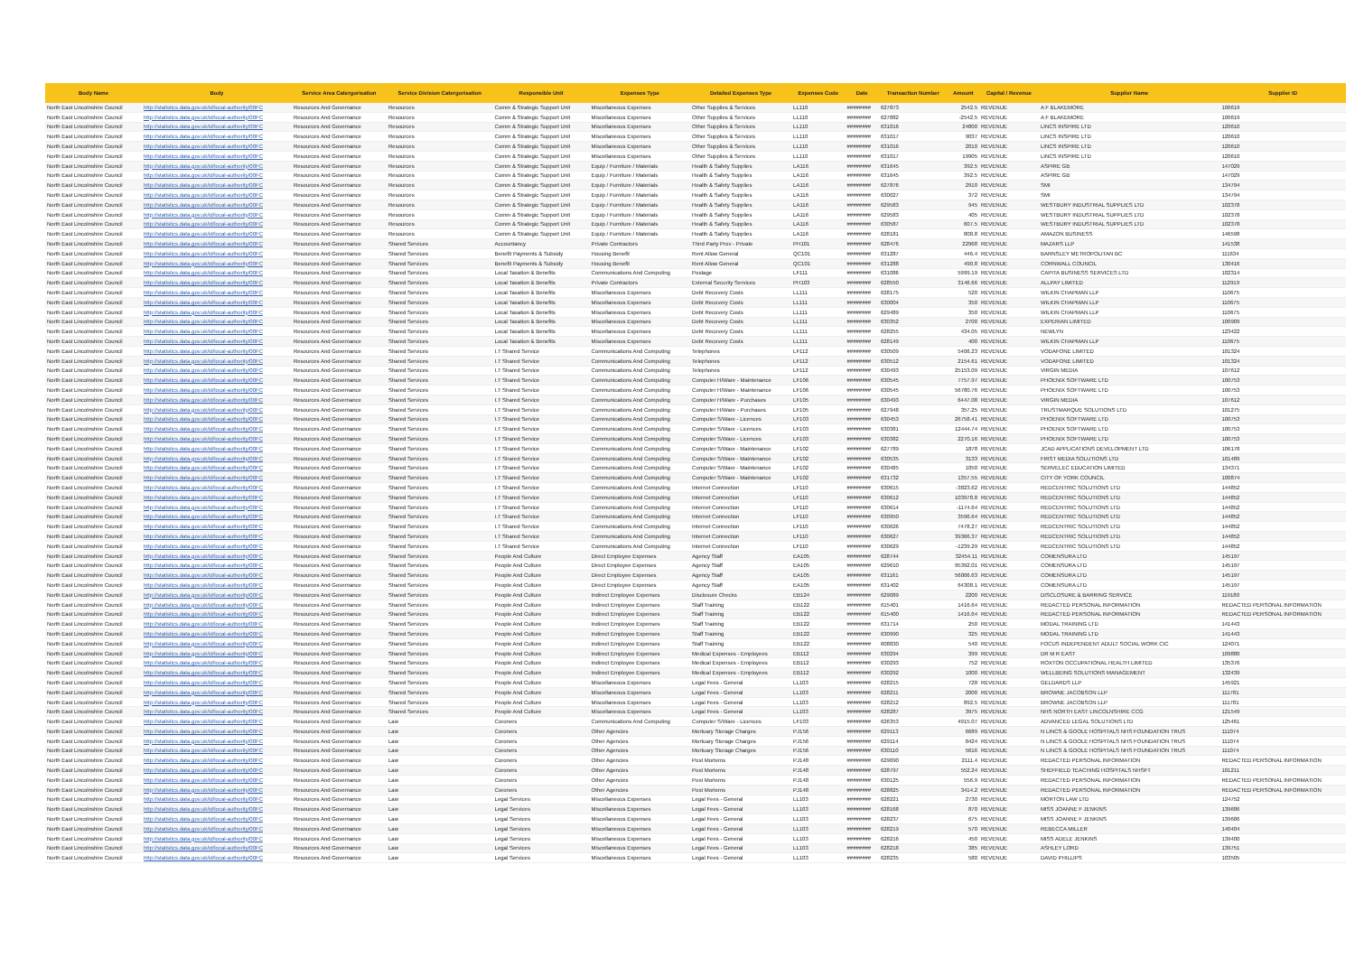| Body Name | Body | Service Area Catergorisation | Service Division Catergorisation | Responsible Unit | Expenses Type | Detailed Expenses Type | Expenses Code | Date | Transaction Number | Amount | Capital / Revenue | Supplier Name | Supplier ID |
| --- | --- | --- | --- | --- | --- | --- | --- | --- | --- | --- | --- | --- | --- |
| North East Lincolnshire Council | http://statistics.data.gov.uk/id/local-authority/00FC | Resources And Governance | Resources | Comm & Strategic Support Unit | Miscellaneous Expenses | Other Supplies & Services | LL110 | ######## | 627873 | 2542.5 | REVENUE | A F BLAKEMORE | 100619 |
| North East Lincolnshire Council | http://statistics.data.gov.uk/id/local-authority/00FC | Resources And Governance | Resources | Comm & Strategic Support Unit | Miscellaneous Expenses | Other Supplies & Services | LL110 | ######## | 627882 | -2542.5 | REVENUE | A F BLAKEMORE | 100619 |
| North East Lincolnshire Council | http://statistics.data.gov.uk/id/local-authority/00FC | Resources And Governance | Resources | Comm & Strategic Support Unit | Miscellaneous Expenses | Other Supplies & Services | LL110 | ######## | 631016 | 24800 | REVENUE | LINCS INSPIRE LTD | 120610 |
| North East Lincolnshire Council | http://statistics.data.gov.uk/id/local-authority/00FC | Resources And Governance | Resources | Comm & Strategic Support Unit | Miscellaneous Expenses | Other Supplies & Services | LL110 | ######## | 631017 | 9037 | REVENUE | LINCS INSPIRE LTD | 120610 |
| North East Lincolnshire Council | http://statistics.data.gov.uk/id/local-authority/00FC | Resources And Governance | Resources | Comm & Strategic Support Unit | Miscellaneous Expenses | Other Supplies & Services | LL110 | ######## | 631016 | 2010 | REVENUE | LINCS INSPIRE LTD | 120610 |
| North East Lincolnshire Council | http://statistics.data.gov.uk/id/local-authority/00FC | Resources And Governance | Resources | Comm & Strategic Support Unit | Miscellaneous Expenses | Other Supplies & Services | LL110 | ######## | 631017 | 19905 | REVENUE | LINCS INSPIRE LTD | 120610 |
| North East Lincolnshire Council | http://statistics.data.gov.uk/id/local-authority/00FC | Resources And Governance | Resources | Comm & Strategic Support Unit | Equip / Furniture / Materials | Health & Safety Supplies | LA116 | ######## | 631645 | 392.5 | REVENUE | ASPIRE GB | 147029 |
| North East Lincolnshire Council | http://statistics.data.gov.uk/id/local-authority/00FC | Resources And Governance | Resources | Comm & Strategic Support Unit | Equip / Furniture / Materials | Health & Safety Supplies | LA116 | ######## | 631645 | 392.5 | REVENUE | ASPIRE GB | 147029 |
| North East Lincolnshire Council | http://statistics.data.gov.uk/id/local-authority/00FC | Resources And Governance | Resources | Comm & Strategic Support Unit | Equip / Furniture / Materials | Health & Safety Supplies | LA116 | ######## | 627876 | 2910 | REVENUE | SMI | 134794 |
| North East Lincolnshire Council | http://statistics.data.gov.uk/id/local-authority/00FC | Resources And Governance | Resources | Comm & Strategic Support Unit | Equip / Furniture / Materials | Health & Safety Supplies | LA116 | ######## | 630027 | 372 | REVENUE | SMI | 134794 |
| North East Lincolnshire Council | http://statistics.data.gov.uk/id/local-authority/00FC | Resources And Governance | Resources | Comm & Strategic Support Unit | Equip / Furniture / Materials | Health & Safety Supplies | LA116 | ######## | 629583 | 945 | REVENUE | WESTBURY INDUSTRIAL SUPPLIES LTD | 102378 |
| North East Lincolnshire Council | http://statistics.data.gov.uk/id/local-authority/00FC | Resources And Governance | Resources | Comm & Strategic Support Unit | Equip / Furniture / Materials | Health & Safety Supplies | LA116 | ######## | 629583 | 405 | REVENUE | WESTBURY INDUSTRIAL SUPPLIES LTD | 102378 |
| North East Lincolnshire Council | http://statistics.data.gov.uk/id/local-authority/00FC | Resources And Governance | Resources | Comm & Strategic Support Unit | Equip / Furniture / Materials | Health & Safety Supplies | LA116 | ######## | 630587 | 607.5 | REVENUE | WESTBURY INDUSTRIAL SUPPLIES LTD | 102378 |
| North East Lincolnshire Council | http://statistics.data.gov.uk/id/local-authority/00FC | Resources And Governance | Resources | Comm & Strategic Support Unit | Equip / Furniture / Materials | Health & Safety Supplies | LA116 | ######## | 628181 | 808.8 | REVENUE | AMAZON BUSINESS | 146598 |
| North East Lincolnshire Council | http://statistics.data.gov.uk/id/local-authority/00FC | Resources And Governance | Shared Services | Accountancy | Private Contractors | Third Party Prov - Private | PH101 | ######## | 628476 | 22968 | REVENUE | MAZARS LLP | 141538 |
| North East Lincolnshire Council | http://statistics.data.gov.uk/id/local-authority/00FC | Resources And Governance | Shared Services | Benefit Payments & Subsidy | Housing Benefit | Rent Allow General | QC101 | ######## | 631287 | 446.4 | REVENUE | BARNSLEY METROPOLITAN BC | 111634 |
| North East Lincolnshire Council | http://statistics.data.gov.uk/id/local-authority/00FC | Resources And Governance | Shared Services | Benefit Payments & Subsidy | Housing Benefit | Rent Allow General | QC101 | ######## | 631288 | 490.8 | REVENUE | CORNWALL COUNCIL | 130416 |
| North East Lincolnshire Council | http://statistics.data.gov.uk/id/local-authority/00FC | Resources And Governance | Shared Services | Local Taxation & Benefits | Communications And Computing | Postage | LF111 | ######## | 631086 | 5999.19 | REVENUE | CAPITA BUSINESS SERVICES LTD | 102314 |
| North East Lincolnshire Council | http://statistics.data.gov.uk/id/local-authority/00FC | Resources And Governance | Shared Services | Local Taxation & Benefits | Private Contractors | External Security Services | PH103 | ######## | 628550 | 3146.66 | REVENUE | ALLPAY LIMITED | 112919 |
| North East Lincolnshire Council | http://statistics.data.gov.uk/id/local-authority/00FC | Resources And Governance | Shared Services | Local Taxation & Benefits | Miscellaneous Expenses | Debt Recovery Costs | LL111 | ######## | 628175 | 520 | REVENUE | WILKIN CHAPMAN LLP | 110675 |
| North East Lincolnshire Council | http://statistics.data.gov.uk/id/local-authority/00FC | Resources And Governance | Shared Services | Local Taxation & Benefits | Miscellaneous Expenses | Debt Recovery Costs | LL111 | ######## | 630004 | 350 | REVENUE | WILKIN CHAPMAN LLP | 110675 |
| North East Lincolnshire Council | http://statistics.data.gov.uk/id/local-authority/00FC | Resources And Governance | Shared Services | Local Taxation & Benefits | Miscellaneous Expenses | Debt Recovery Costs | LL111 | ######## | 629489 | 350 | REVENUE | WILKIN CHAPMAN LLP | 110675 |
| North East Lincolnshire Council | http://statistics.data.gov.uk/id/local-authority/00FC | Resources And Governance | Shared Services | Local Taxation & Benefits | Miscellaneous Expenses | Debt Recovery Costs | LL111 | ######## | 630352 | 2700 | REVENUE | EXPERIAN LIMITED | 100909 |
| North East Lincolnshire Council | http://statistics.data.gov.uk/id/local-authority/00FC | Resources And Governance | Shared Services | Local Taxation & Benefits | Miscellaneous Expenses | Debt Recovery Costs | LL111 | ######## | 628255 | 434.05 | REVENUE | NEWLYN | 123422 |
| North East Lincolnshire Council | http://statistics.data.gov.uk/id/local-authority/00FC | Resources And Governance | Shared Services | Local Taxation & Benefits | Miscellaneous Expenses | Debt Recovery Costs | LL111 | ######## | 628149 | 400 | REVENUE | WILKIN CHAPMAN LLP | 110675 |
| North East Lincolnshire Council | http://statistics.data.gov.uk/id/local-authority/00FC | Resources And Governance | Shared Services | I.T Shared Service | Communications And Computing | Telephones | LF112 | ######## | 630509 | 5406.23 | REVENUE | VODAFONE LIMITED | 101324 |
| North East Lincolnshire Council | http://statistics.data.gov.uk/id/local-authority/00FC | Resources And Governance | Shared Services | I.T Shared Service | Communications And Computing | Telephones | LF112 | ######## | 630512 | 2154.61 | REVENUE | VODAFONE LIMITED | 101324 |
| North East Lincolnshire Council | http://statistics.data.gov.uk/id/local-authority/00FC | Resources And Governance | Shared Services | I.T Shared Service | Communications And Computing | Telephones | LF112 | ######## | 630493 | 25153.09 | REVENUE | VIRGIN MEDIA | 107612 |
| North East Lincolnshire Council | http://statistics.data.gov.uk/id/local-authority/00FC | Resources And Governance | Shared Services | I.T Shared Service | Communications And Computing | Computer H/Ware - Maintenance | LF106 | ######## | 630545 | 7757.97 | REVENUE | PHOENIX SOFTWARE LTD | 100753 |
| North East Lincolnshire Council | http://statistics.data.gov.uk/id/local-authority/00FC | Resources And Governance | Shared Services | I.T Shared Service | Communications And Computing | Computer H/Ware - Maintenance | LF106 | ######## | 630545 | 56780.76 | REVENUE | PHOENIX SOFTWARE LTD | 100753 |
| North East Lincolnshire Council | http://statistics.data.gov.uk/id/local-authority/00FC | Resources And Governance | Shared Services | I.T Shared Service | Communications And Computing | Computer H/Ware - Purchases | LF105 | ######## | 630493 | 6447.08 | REVENUE | VIRGIN MEDIA | 107612 |
| North East Lincolnshire Council | http://statistics.data.gov.uk/id/local-authority/00FC | Resources And Governance | Shared Services | I.T Shared Service | Communications And Computing | Computer H/Ware - Purchases | LF105 | ######## | 627948 | 357.25 | REVENUE | TRUSTMARQUE SOLUTIONS LTD | 101275 |
| North East Lincolnshire Council | http://statistics.data.gov.uk/id/local-authority/00FC | Resources And Governance | Shared Services | I.T Shared Service | Communications And Computing | Computer S/Ware - Licences | LF103 | ######## | 630453 | 26758.41 | REVENUE | PHOENIX SOFTWARE LTD | 100753 |
| North East Lincolnshire Council | http://statistics.data.gov.uk/id/local-authority/00FC | Resources And Governance | Shared Services | I.T Shared Service | Communications And Computing | Computer S/Ware - Licences | LF103 | ######## | 630381 | 12444.74 | REVENUE | PHOENIX SOFTWARE LTD | 100753 |
| North East Lincolnshire Council | http://statistics.data.gov.uk/id/local-authority/00FC | Resources And Governance | Shared Services | I.T Shared Service | Communications And Computing | Computer S/Ware - Licences | LF103 | ######## | 630382 | 2270.16 | REVENUE | PHOENIX SOFTWARE LTD | 100753 |
| North East Lincolnshire Council | http://statistics.data.gov.uk/id/local-authority/00FC | Resources And Governance | Shared Services | I.T Shared Service | Communications And Computing | Computer S/Ware - Maintenance | LF102 | ######## | 627789 | 1878 | REVENUE | JCAD APPLICATIONS DEVELOPMENT LTD | 106178 |
| North East Lincolnshire Council | http://statistics.data.gov.uk/id/local-authority/00FC | Resources And Governance | Shared Services | I.T Shared Service | Communications And Computing | Computer S/Ware - Maintenance | LF102 | ######## | 630535 | 3133 | REVENUE | FIRST MEDIA SOLUTIONS LTD | 101489 |
| North East Lincolnshire Council | http://statistics.data.gov.uk/id/local-authority/00FC | Resources And Governance | Shared Services | I.T Shared Service | Communications And Computing | Computer S/Ware - Maintenance | LF102 | ######## | 630485 | 1050 | REVENUE | SERVELEC EDUCATION LIMITED | 134371 |
| North East Lincolnshire Council | http://statistics.data.gov.uk/id/local-authority/00FC | Resources And Governance | Shared Services | I.T Shared Service | Communications And Computing | Computer S/Ware - Maintenance | LF102 | ######## | 631732 | 1357.55 | REVENUE | CITY OF YORK COUNCIL | 100874 |
| North East Lincolnshire Council | http://statistics.data.gov.uk/id/local-authority/00FC | Resources And Governance | Shared Services | I.T Shared Service | Communications And Computing | Internet Connection | LF110 | ######## | 630615 | -3823.62 | REVENUE | REDCENTRIC SOLUTIONS LTD | 144852 |
| North East Lincolnshire Council | http://statistics.data.gov.uk/id/local-authority/00FC | Resources And Governance | Shared Services | I.T Shared Service | Communications And Computing | Internet Connection | LF110 | ######## | 630612 | 103978.8 | REVENUE | REDCENTRIC SOLUTIONS LTD | 144852 |
| North East Lincolnshire Council | http://statistics.data.gov.uk/id/local-authority/00FC | Resources And Governance | Shared Services | I.T Shared Service | Communications And Computing | Internet Connection | LF110 | ######## | 630614 | -1174.64 | REVENUE | REDCENTRIC SOLUTIONS LTD | 144852 |
| North East Lincolnshire Council | http://statistics.data.gov.uk/id/local-authority/00FC | Resources And Governance | Shared Services | I.T Shared Service | Communications And Computing | Internet Connection | LF110 | ######## | 630950 | 3596.64 | REVENUE | REDCENTRIC SOLUTIONS LTD | 144852 |
| North East Lincolnshire Council | http://statistics.data.gov.uk/id/local-authority/00FC | Resources And Governance | Shared Services | I.T Shared Service | Communications And Computing | Internet Connection | LF110 | ######## | 630626 | 7478.27 | REVENUE | REDCENTRIC SOLUTIONS LTD | 144852 |
| North East Lincolnshire Council | http://statistics.data.gov.uk/id/local-authority/00FC | Resources And Governance | Shared Services | I.T Shared Service | Communications And Computing | Internet Connection | LF110 | ######## | 630627 | 39366.37 | REVENUE | REDCENTRIC SOLUTIONS LTD | 144852 |
| North East Lincolnshire Council | http://statistics.data.gov.uk/id/local-authority/00FC | Resources And Governance | Shared Services | I.T Shared Service | Communications And Computing | Internet Connection | LF110 | ######## | 630629 | -1239.29 | REVENUE | REDCENTRIC SOLUTIONS LTD | 144852 |
| North East Lincolnshire Council | http://statistics.data.gov.uk/id/local-authority/00FC | Resources And Governance | Shared Services | People And Culture | Direct Employee Expenses | Agency Staff | EA105 | ######## | 628744 | 32454.11 | REVENUE | COMENSURA LTD | 145197 |
| North East Lincolnshire Council | http://statistics.data.gov.uk/id/local-authority/00FC | Resources And Governance | Shared Services | People And Culture | Direct Employee Expenses | Agency Staff | EA105 | ######## | 629610 | 95392.01 | REVENUE | COMENSURA LTD | 145197 |
| North East Lincolnshire Council | http://statistics.data.gov.uk/id/local-authority/00FC | Resources And Governance | Shared Services | People And Culture | Direct Employee Expenses | Agency Staff | EA105 | ######## | 631161 | 56006.63 | REVENUE | COMENSURA LTD | 145197 |
| North East Lincolnshire Council | http://statistics.data.gov.uk/id/local-authority/00FC | Resources And Governance | Shared Services | People And Culture | Direct Employee Expenses | Agency Staff | EA105 | ######## | 631402 | 64308.1 | REVENUE | COMENSURA LTD | 145197 |
| North East Lincolnshire Council | http://statistics.data.gov.uk/id/local-authority/00FC | Resources And Governance | Shared Services | People And Culture | Indirect Employee Expenses | Disclosure Checks | EB124 | ######## | 629089 | 2200 | REVENUE | DISCLOSURE & BARRING SERVICE | 119180 |
| North East Lincolnshire Council | http://statistics.data.gov.uk/id/local-authority/00FC | Resources And Governance | Shared Services | People And Culture | Indirect Employee Expenses | Staff Training | EB122 | ######## | 615401 | 1416.64 | REVENUE | REDACTED PERSONAL INFORMATION | REDACTED PERSONAL INFORMATION |
| North East Lincolnshire Council | http://statistics.data.gov.uk/id/local-authority/00FC | Resources And Governance | Shared Services | People And Culture | Indirect Employee Expenses | Staff Training | EB122 | ######## | 615400 | 1416.64 | REVENUE | REDACTED PERSONAL INFORMATION | REDACTED PERSONAL INFORMATION |
| North East Lincolnshire Council | http://statistics.data.gov.uk/id/local-authority/00FC | Resources And Governance | Shared Services | People And Culture | Indirect Employee Expenses | Staff Training | EB122 | ######## | 631714 | 250 | REVENUE | MODAL TRAINING LTD | 141443 |
| North East Lincolnshire Council | http://statistics.data.gov.uk/id/local-authority/00FC | Resources And Governance | Shared Services | People And Culture | Indirect Employee Expenses | Staff Training | EB122 | ######## | 630990 | 325 | REVENUE | MODAL TRAINING LTD | 141443 |
| North East Lincolnshire Council | http://statistics.data.gov.uk/id/local-authority/00FC | Resources And Governance | Shared Services | People And Culture | Indirect Employee Expenses | Staff Training | EB122 | ######## | 608830 | 540 | REVENUE | FOCUS INDEPENDENT ADULT SOCIAL WORK CIC | 124071 |
| North East Lincolnshire Council | http://statistics.data.gov.uk/id/local-authority/00FC | Resources And Governance | Shared Services | People And Culture | Indirect Employee Expenses | Medical Expenses - Employees | EB112 | ######## | 630294 | 399 | REVENUE | DR M R EAST | 109880 |
| North East Lincolnshire Council | http://statistics.data.gov.uk/id/local-authority/00FC | Resources And Governance | Shared Services | People And Culture | Indirect Employee Expenses | Medical Expenses - Employees | EB112 | ######## | 630293 | 752 | REVENUE | ROXTON OCCUPATIONAL HEALTH LIMITED | 135376 |
| North East Lincolnshire Council | http://statistics.data.gov.uk/id/local-authority/00FC | Resources And Governance | Shared Services | People And Culture | Indirect Employee Expenses | Medical Expenses - Employees | EB112 | ######## | 630292 | 1000 | REVENUE | WELLBEING SOLUTIONS MANAGEMENT | 132439 |
| North East Lincolnshire Council | http://statistics.data.gov.uk/id/local-authority/00FC | Resources And Governance | Shared Services | People And Culture | Miscellaneous Expenses | Legal Fees - General | LL103 | ######## | 628215 | 728 | REVENUE | GELDARDS LLP | 145921 |
| North East Lincolnshire Council | http://statistics.data.gov.uk/id/local-authority/00FC | Resources And Governance | Shared Services | People And Culture | Miscellaneous Expenses | Legal Fees - General | LL103 | ######## | 628211 | 2000 | REVENUE | BROWNE JACOBSON LLP | 111781 |
| North East Lincolnshire Council | http://statistics.data.gov.uk/id/local-authority/00FC | Resources And Governance | Shared Services | People And Culture | Miscellaneous Expenses | Legal Fees - General | LL103 | ######## | 628212 | 892.5 | REVENUE | BROWNE JACOBSON LLP | 111781 |
| North East Lincolnshire Council | http://statistics.data.gov.uk/id/local-authority/00FC | Resources And Governance | Shared Services | People And Culture | Miscellaneous Expenses | Legal Fees - General | LL103 | ######## | 628287 | 3975 | REVENUE | NHS NORTH EAST LINCOLNSHIRE CCG | 121549 |
| North East Lincolnshire Council | http://statistics.data.gov.uk/id/local-authority/00FC | Resources And Governance | Law | Coroners | Communications And Computing | Computer S/Ware - Licences | LF103 | ######## | 626353 | 4915.07 | REVENUE | ADVANCED LEGAL SOLUTIONS LTD | 125461 |
| North East Lincolnshire Council | http://statistics.data.gov.uk/id/local-authority/00FC | Resources And Governance | Law | Coroners | Other Agencies | Mortuary Storage Charges | PJ156 | ######## | 629113 | 6689 | REVENUE | N LINCS & GOOLE HOSPITALS NHS FOUNDATION TRUS | 111074 |
| North East Lincolnshire Council | http://statistics.data.gov.uk/id/local-authority/00FC | Resources And Governance | Law | Coroners | Other Agencies | Mortuary Storage Charges | PJ156 | ######## | 629114 | 8424 | REVENUE | N LINCS & GOOLE HOSPITALS NHS FOUNDATION TRUS | 111074 |
| North East Lincolnshire Council | http://statistics.data.gov.uk/id/local-authority/00FC | Resources And Governance | Law | Coroners | Other Agencies | Mortuary Storage Charges | PJ156 | ######## | 630110 | 5616 | REVENUE | N LINCS & GOOLE HOSPITALS NHS FOUNDATION TRUS | 111074 |
| North East Lincolnshire Council | http://statistics.data.gov.uk/id/local-authority/00FC | Resources And Governance | Law | Coroners | Other Agencies | Post Mortems | PJ148 | ######## | 629090 | 2111.4 | REVENUE | REDACTED PERSONAL INFORMATION | REDACTED PERSONAL INFORMATION |
| North East Lincolnshire Council | http://statistics.data.gov.uk/id/local-authority/00FC | Resources And Governance | Law | Coroners | Other Agencies | Post Mortems | PJ148 | ######## | 628797 | 552.24 | REVENUE | SHEFFIELD TEACHING HOSPITALS NHSFT | 101211 |
| North East Lincolnshire Council | http://statistics.data.gov.uk/id/local-authority/00FC | Resources And Governance | Law | Coroners | Other Agencies | Post Mortems | PJ148 | ######## | 630125 | 556.9 | REVENUE | REDACTED PERSONAL INFORMATION | REDACTED PERSONAL INFORMATION |
| North East Lincolnshire Council | http://statistics.data.gov.uk/id/local-authority/00FC | Resources And Governance | Law | Coroners | Other Agencies | Post Mortems | PJ148 | ######## | 628825 | 3414.2 | REVENUE | REDACTED PERSONAL INFORMATION | REDACTED PERSONAL INFORMATION |
| North East Lincolnshire Council | http://statistics.data.gov.uk/id/local-authority/00FC | Resources And Governance | Law | Legal Services | Miscellaneous Expenses | Legal Fees - General | LL103 | ######## | 628221 | 2730 | REVENUE | MORTON LAW LTD | 124752 |
| North East Lincolnshire Council | http://statistics.data.gov.uk/id/local-authority/00FC | Resources And Governance | Law | Legal Services | Miscellaneous Expenses | Legal Fees - General | LL103 | ######## | 628168 | 870 | REVENUE | MISS JOANNE F JENKINS | 139686 |
| North East Lincolnshire Council | http://statistics.data.gov.uk/id/local-authority/00FC | Resources And Governance | Law | Legal Services | Miscellaneous Expenses | Legal Fees - General | LL103 | ######## | 628237 | 675 | REVENUE | MISS JOANNE F JENKINS | 139686 |
| North East Lincolnshire Council | http://statistics.data.gov.uk/id/local-authority/00FC | Resources And Governance | Law | Legal Services | Miscellaneous Expenses | Legal Fees - General | LL103 | ######## | 628219 | 570 | REVENUE | REBECCA MILLER | 140404 |
| North East Lincolnshire Council | http://statistics.data.gov.uk/id/local-authority/00FC | Resources And Governance | Law | Legal Services | Miscellaneous Expenses | Legal Fees - General | LL103 | ######## | 628216 | 450 | REVENUE | MISS ADELE JENKINS | 139400 |
| North East Lincolnshire Council | http://statistics.data.gov.uk/id/local-authority/00FC | Resources And Governance | Law | Legal Services | Miscellaneous Expenses | Legal Fees - General | LL103 | ######## | 628218 | 385 | REVENUE | ASHLEY LORD | 139751 |
| North East Lincolnshire Council | http://statistics.data.gov.uk/id/local-authority/00FC | Resources And Governance | Law | Legal Services | Miscellaneous Expenses | Legal Fees - General | LL103 | ######## | 628235 | 580 | REVENUE | DAVID PHILLIPS | 103505 |